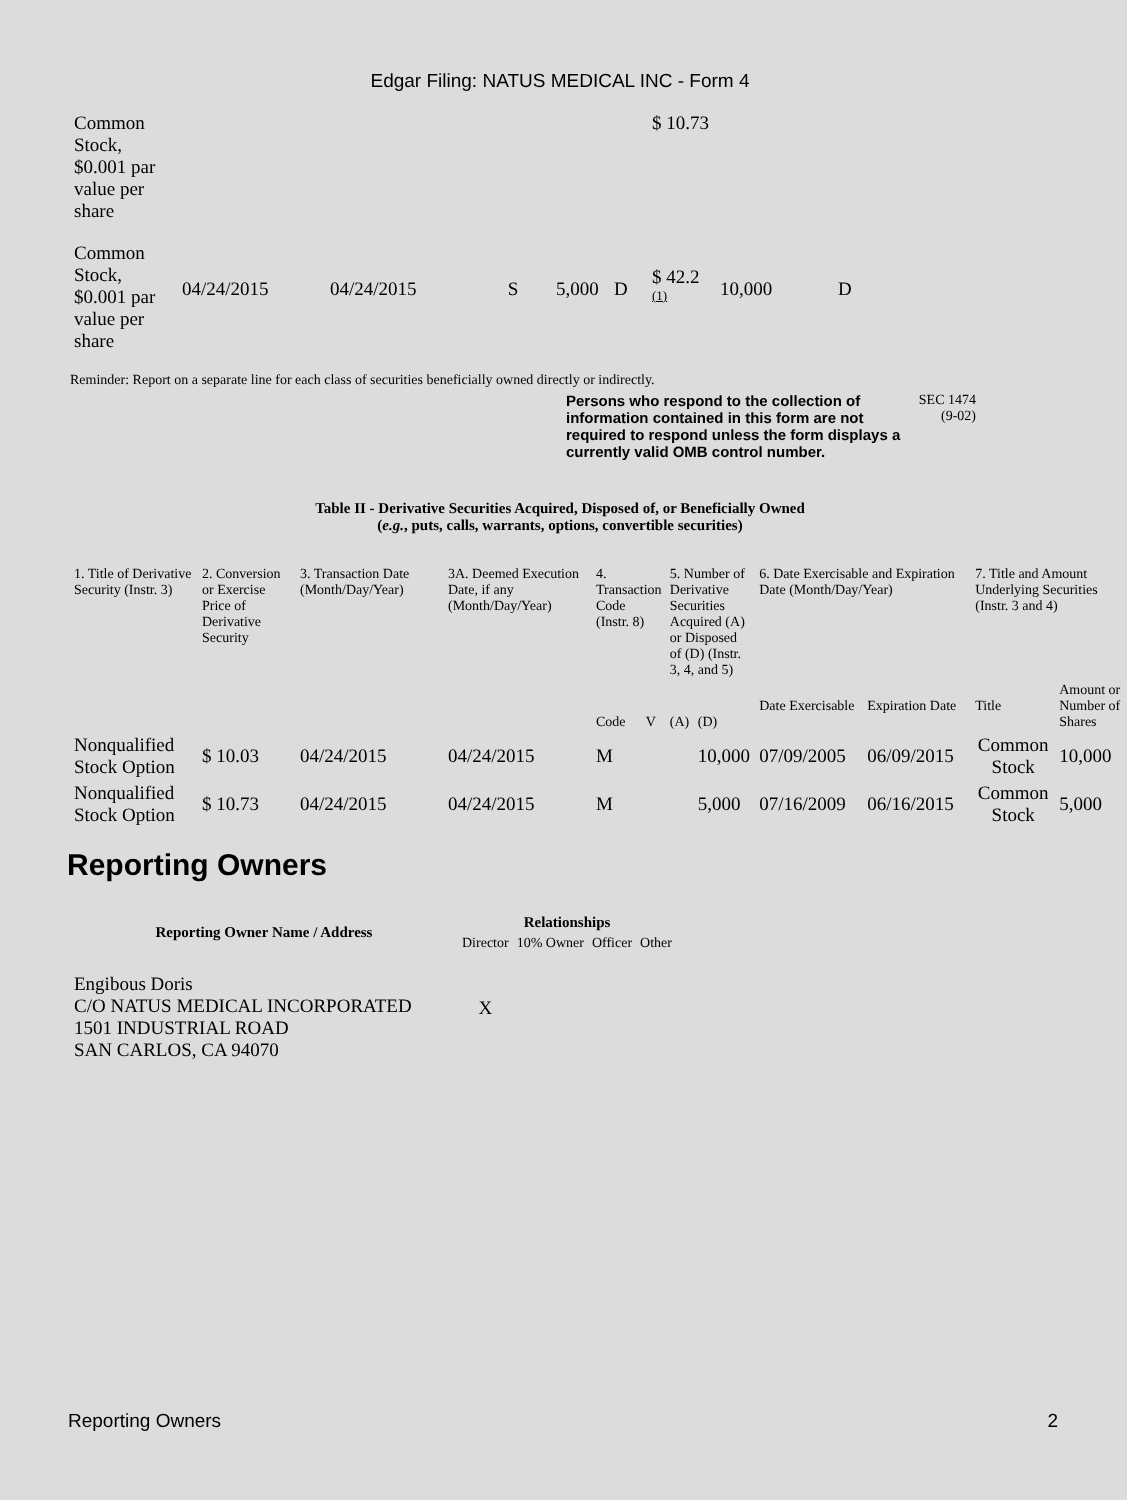Edgar Filing: NATUS MEDICAL INC - Form 4
| Common Stock, $0.001 par value per share | | | | | | $ 10.73 | | |
| Common Stock, $0.001 par value per share | 04/24/2015 | 04/24/2015 | S | 5,000 | D | $ 42.2 <sup>(1)</sup> | 10,000 | D |
Reminder: Report on a separate line for each class of securities beneficially owned directly or indirectly.
Persons who respond to the collection of information contained in this form are not required to respond unless the form displays a currently valid OMB control number.
SEC 1474 (9-02)
Table II - Derivative Securities Acquired, Disposed of, or Beneficially Owned
(e.g., puts, calls, warrants, options, convertible securities)
| 1. Title of Derivative Security (Instr. 3) | 2. Conversion or Exercise Price of Derivative Security | 3. Transaction Date (Month/Day/Year) | 3A. Deemed Execution Date, if any (Month/Day/Year) | 4. Transaction Code (Instr. 8) | | 5. Number of Derivative Securities Acquired (A) or Disposed of (D) (Instr. 3, 4, and 5) | | 6. Date Exercisable and Expiration Date (Month/Day/Year) | | 7. Title and Amount Underlying Securities (Instr. 3 and 4) | |
| | | | | Code | V | (A) | (D) | Date Exercisable | Expiration Date | Title | Amount or Number of Shares |
| Nonqualified Stock Option | $ 10.03 | 04/24/2015 | 04/24/2015 | M | | | 10,000 | 07/09/2005 | 06/09/2015 | Common Stock | 10,000 |
| Nonqualified Stock Option | $ 10.73 | 04/24/2015 | 04/24/2015 | M | | | 5,000 | 07/16/2009 | 06/16/2015 | Common Stock | 5,000 |
Reporting Owners
| Reporting Owner Name / Address | Relationships | | | |
| --- | --- | --- | --- | --- |
| | Director | 10% Owner | Officer | Other |
| Engibous Doris C/O NATUS MEDICAL INCORPORATED 1501 INDUSTRIAL ROAD SAN CARLOS, CA 94070 | X | | | |
Reporting Owners 2